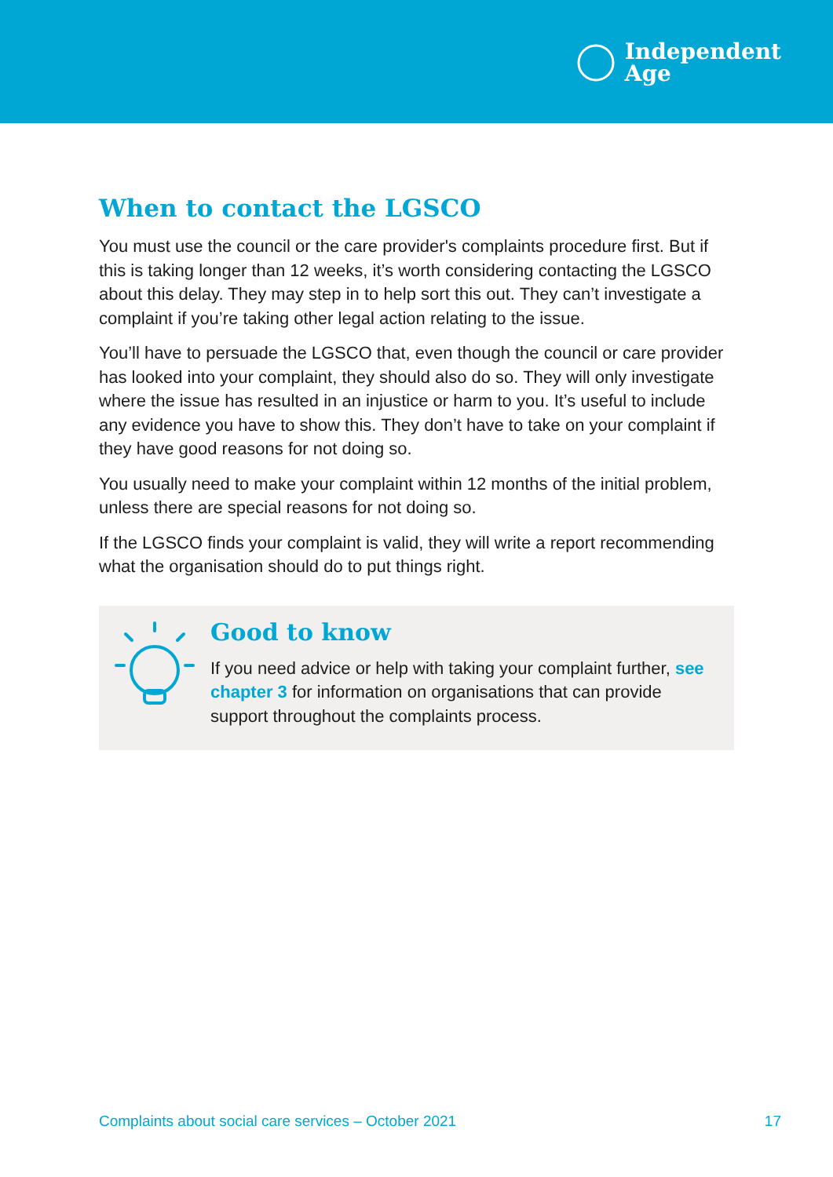Independent
Age
When to contact the LGSCO
You must use the council or the care provider's complaints procedure first. But if this is taking longer than 12 weeks, it’s worth considering contacting the LGSCO about this delay. They may step in to help sort this out. They can’t investigate a complaint if you’re taking other legal action relating to the issue.
You’ll have to persuade the LGSCO that, even though the council or care provider has looked into your complaint, they should also do so. They will only investigate where the issue has resulted in an injustice or harm to you. It’s useful to include any evidence you have to show this. They don’t have to take on your complaint if they have good reasons for not doing so.
You usually need to make your complaint within 12 months of the initial problem, unless there are special reasons for not doing so.
If the LGSCO finds your complaint is valid, they will write a report recommending what the organisation should do to put things right.
Good to know
If you need advice or help with taking your complaint further, see chapter 3 for information on organisations that can provide support throughout the complaints process.
Complaints about social care services – October 2021 17